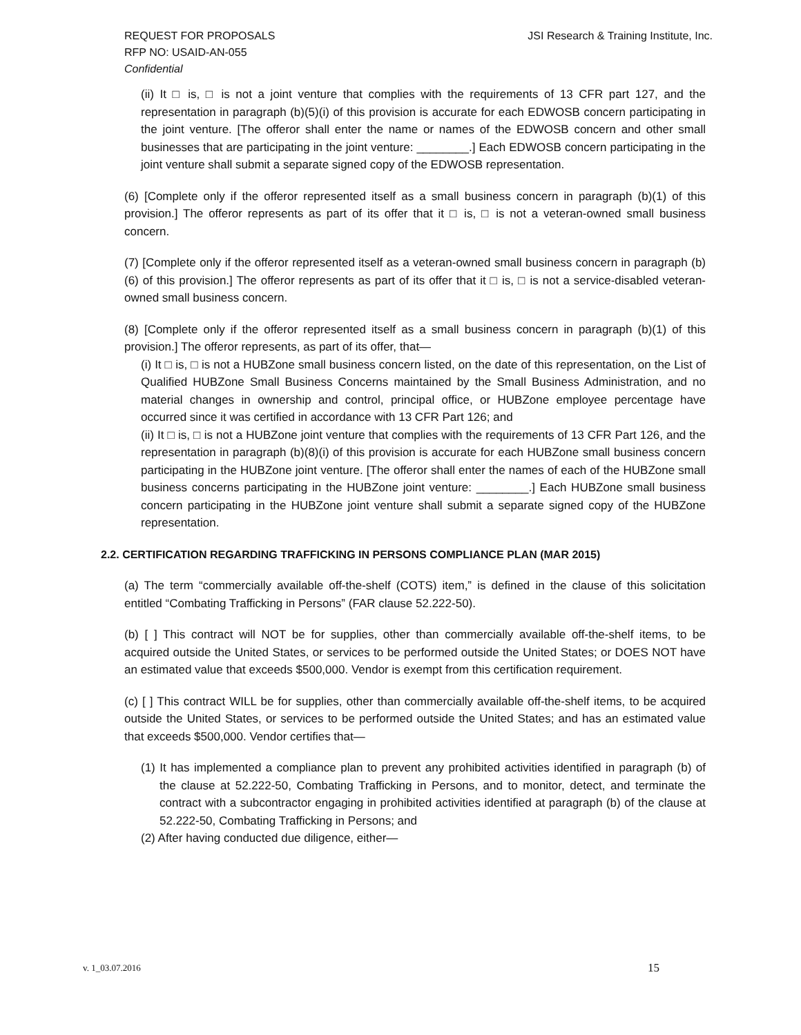REQUEST FOR PROPOSALS
RFP NO: USAID-AN-055
Confidential
JSI Research & Training Institute, Inc.
(ii) It □ is, □ is not a joint venture that complies with the requirements of 13 CFR part 127, and the representation in paragraph (b)(5)(i) of this provision is accurate for each EDWOSB concern participating in the joint venture. [The offeror shall enter the name or names of the EDWOSB concern and other small businesses that are participating in the joint venture: ________.] Each EDWOSB concern participating in the joint venture shall submit a separate signed copy of the EDWOSB representation.
(6) [Complete only if the offeror represented itself as a small business concern in paragraph (b)(1) of this provision.] The offeror represents as part of its offer that it □ is, □ is not a veteran-owned small business concern.
(7) [Complete only if the offeror represented itself as a veteran-owned small business concern in paragraph (b)(6) of this provision.] The offeror represents as part of its offer that it □ is, □ is not a service-disabled veteran-owned small business concern.
(8) [Complete only if the offeror represented itself as a small business concern in paragraph (b)(1) of this provision.] The offeror represents, as part of its offer, that—
(i) It □ is, □ is not a HUBZone small business concern listed, on the date of this representation, on the List of Qualified HUBZone Small Business Concerns maintained by the Small Business Administration, and no material changes in ownership and control, principal office, or HUBZone employee percentage have occurred since it was certified in accordance with 13 CFR Part 126; and
(ii) It □ is, □ is not a HUBZone joint venture that complies with the requirements of 13 CFR Part 126, and the representation in paragraph (b)(8)(i) of this provision is accurate for each HUBZone small business concern participating in the HUBZone joint venture. [The offeror shall enter the names of each of the HUBZone small business concerns participating in the HUBZone joint venture: ________.] Each HUBZone small business concern participating in the HUBZone joint venture shall submit a separate signed copy of the HUBZone representation.
2.2. CERTIFICATION REGARDING TRAFFICKING IN PERSONS COMPLIANCE PLAN (MAR 2015)
(a) The term “commercially available off-the-shelf (COTS) item,” is defined in the clause of this solicitation entitled “Combating Trafficking in Persons” (FAR clause 52.222-50).
(b) [ ] This contract will NOT be for supplies, other than commercially available off-the-shelf items, to be acquired outside the United States, or services to be performed outside the United States; or DOES NOT have an estimated value that exceeds $500,000. Vendor is exempt from this certification requirement.
(c) [ ] This contract WILL be for supplies, other than commercially available off-the-shelf items, to be acquired outside the United States, or services to be performed outside the United States; and has an estimated value that exceeds $500,000. Vendor certifies that—
(1) It has implemented a compliance plan to prevent any prohibited activities identified in paragraph (b) of the clause at 52.222-50, Combating Trafficking in Persons, and to monitor, detect, and terminate the contract with a subcontractor engaging in prohibited activities identified at paragraph (b) of the clause at 52.222-50, Combating Trafficking in Persons; and
(2) After having conducted due diligence, either—
v. 1_03.07.2016 15